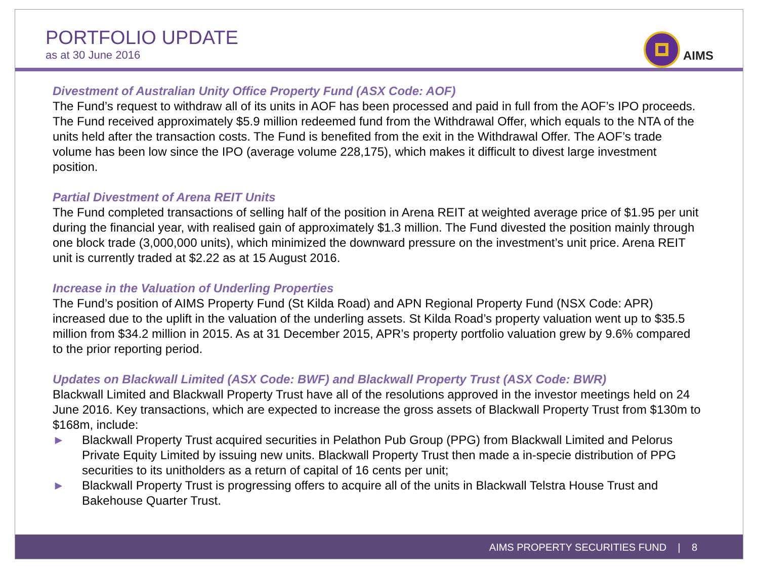PORTFOLIO UPDATE
as at 30 June 2016
AIMS
Divestment of Australian Unity Office Property Fund (ASX Code: AOF)
The Fund’s request to withdraw all of its units in AOF has been processed and paid in full from the AOF’s IPO proceeds. The Fund received approximately $5.9 million redeemed fund from the Withdrawal Offer, which equals to the NTA of the units held after the transaction costs. The Fund is benefited from the exit in the Withdrawal Offer. The AOF’s trade volume has been low since the IPO (average volume 228,175), which makes it difficult to divest large investment position.
Partial Divestment of Arena REIT Units
The Fund completed transactions of selling half of the position in Arena REIT at weighted average price of $1.95 per unit during the financial year, with realised gain of approximately $1.3 million. The Fund divested the position mainly through one block trade (3,000,000 units), which minimized the downward pressure on the investment’s unit price. Arena REIT unit is currently traded at $2.22 as at 15 August 2016.
Increase in the Valuation of Underling Properties
The Fund’s position of AIMS Property Fund (St Kilda Road) and APN Regional Property Fund (NSX Code: APR) increased due to the uplift in the valuation of the underling assets. St Kilda Road’s property valuation went up to $35.5 million from $34.2 million in 2015. As at 31 December 2015, APR’s property portfolio valuation grew by 9.6% compared to the prior reporting period.
Updates on Blackwall Limited (ASX Code: BWF) and Blackwall Property Trust (ASX Code: BWR)
Blackwall Limited and Blackwall Property Trust have all of the resolutions approved in the investor meetings held on 24 June 2016. Key transactions, which are expected to increase the gross assets of Blackwall Property Trust from $130m to $168m, include:
► Blackwall Property Trust acquired securities in Pelathon Pub Group (PPG) from Blackwall Limited and Pelorus Private Equity Limited by issuing new units. Blackwall Property Trust then made a in-specie distribution of PPG securities to its unitholders as a return of capital of 16 cents per unit;
► Blackwall Property Trust is progressing offers to acquire all of the units in Blackwall Telstra House Trust and Bakehouse Quarter Trust.
AIMS PROPERTY SECURITIES FUND | 8